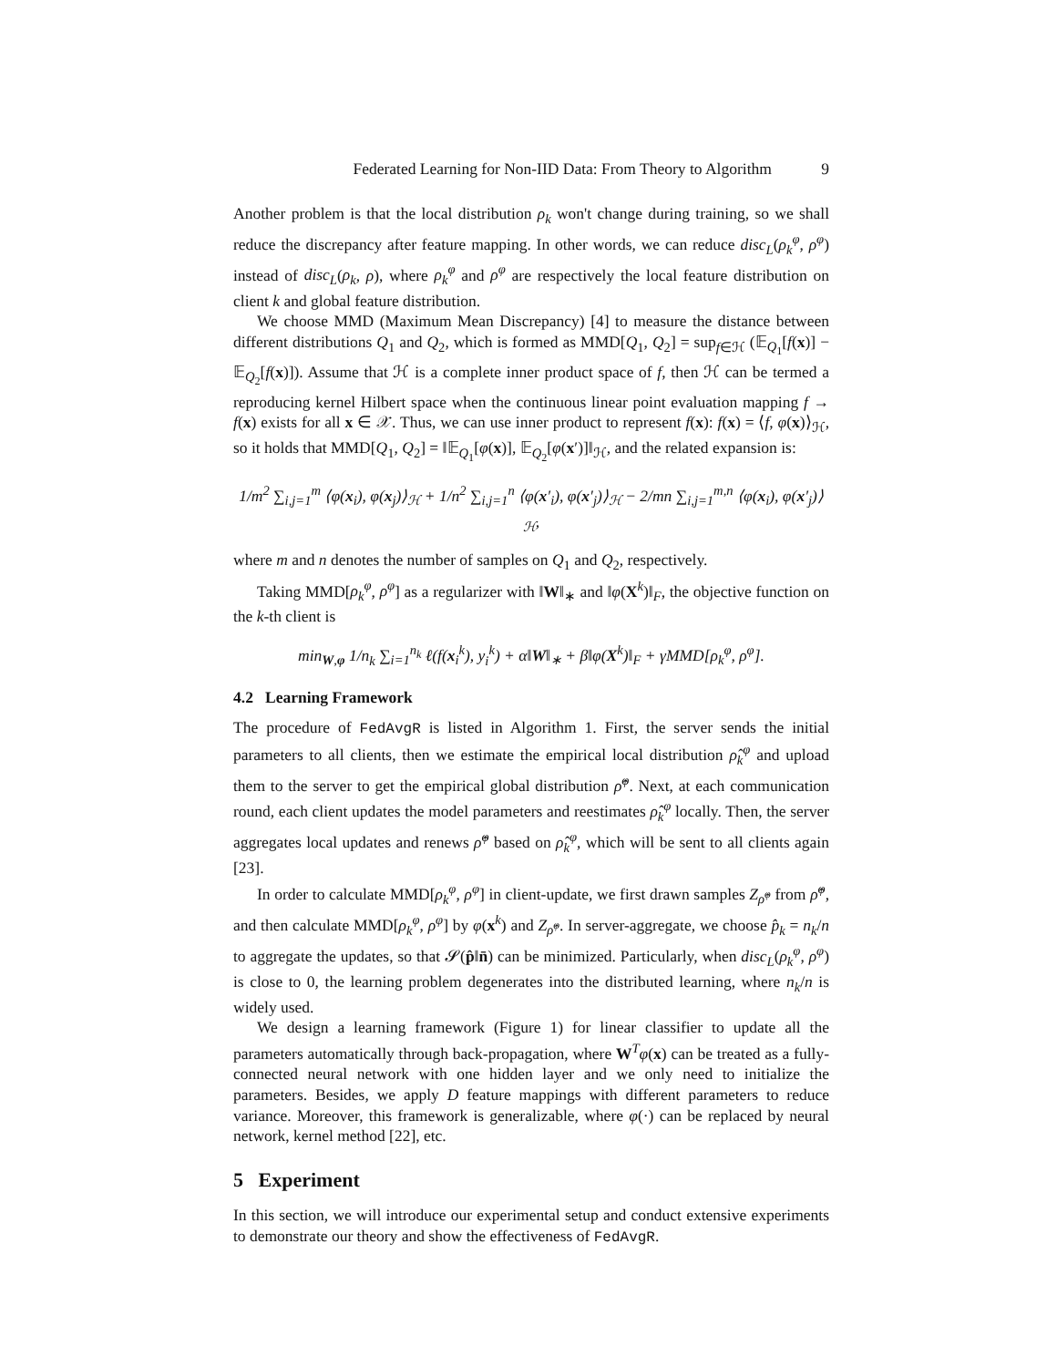Federated Learning for Non-IID Data: From Theory to Algorithm 9
Another problem is that the local distribution ρ<sub>k</sub> won't change during training, so we shall reduce the discrepancy after feature mapping. In other words, we can reduce disc<sub>L</sub>(ρ<sub>k</sub><sup>φ</sup>, ρ<sup>φ</sup>) instead of disc<sub>L</sub>(ρ<sub>k</sub>, ρ), where ρ<sub>k</sub><sup>φ</sup> and ρ<sup>φ</sup> are respectively the local feature distribution on client k and global feature distribution.
We choose MMD (Maximum Mean Discrepancy) [4] to measure the distance between different distributions Q<sub>1</sub> and Q<sub>2</sub>, which is formed as MMD[Q<sub>1</sub>, Q<sub>2</sub>] = sup<sub>f∈ℋ</sub> (𝔼<sub>Q<sub>1</sub></sub>[f(x)] − 𝔼<sub>Q<sub>2</sub></sub>[f(x)]). Assume that ℋ is a complete inner product space of f, then ℋ can be termed a reproducing kernel Hilbert space when the continuous linear point evaluation mapping f → f(x) exists for all x ∈ 𝒳. Thus, we can use inner product to represent f(x): f(x) = ⟨f, φ(x)⟩<sub>ℋ</sub>, so it holds that MMD[Q<sub>1</sub>, Q<sub>2</sub>] = ‖𝔼<sub>Q<sub>1</sub></sub>[φ(x)], 𝔼<sub>Q<sub>2</sub></sub>[φ(x′)]‖<sub>ℋ</sub>, and the related expansion is:
1/m<sup>2</sup> ∑<sub>i,j=1</sub><sup>m</sup> ⟨φ(x<sub>i</sub>), φ(x<sub>j</sub>)⟩<sub>ℋ</sub> + 1/n<sup>2</sup> ∑<sub>i,j=1</sub><sup>n</sup> ⟨φ(x′<sub>i</sub>), φ(x′<sub>j</sub>)⟩<sub>ℋ</sub> − 2/mn ∑<sub>i,j=1</sub><sup>m,n</sup> ⟨φ(x<sub>i</sub>), φ(x′<sub>j</sub>)⟩<sub>ℋ</sub>,
where m and n denotes the number of samples on Q<sub>1</sub> and Q<sub>2</sub>, respectively.
Taking MMD[ρ<sub>k</sub><sup>φ</sup>, ρ<sup>φ</sup>] as a regularizer with ‖W‖<sub>∗</sub> and ‖φ(X<sup>k</sup>)‖<sub>F</sub>, the objective function on the k-th client is
min<sub>W,φ</sub> 1/n<sub>k</sub> ∑<sub>i=1</sub><sup>n<sub>k</sub></sup> ℓ(f(x<sub>i</sub><sup>k</sup>), y<sub>i</sub><sup>k</sup>) + α‖W‖<sub>∗</sub> + β‖φ(X<sup>k</sup>)‖<sub>F</sub> + γMMD[ρ<sub>k</sub><sup>φ</sup>, ρ<sup>φ</sup>].
4.2 Learning Framework
The procedure of FedAvgR is listed in Algorithm 1. First, the server sends the initial parameters to all clients, then we estimate the empirical local distribution ρ̂<sub>k</sub><sup>φ</sup> and upload them to the server to get the empirical global distribution ρ̂<sup>φ</sup>. Next, at each communication round, each client updates the model parameters and reestimates ρ̂<sub>k</sub><sup>φ</sup> locally. Then, the server aggregates local updates and renews ρ̂<sup>φ</sup> based on ρ̂<sub>k</sub><sup>φ</sup>, which will be sent to all clients again [23].
In order to calculate MMD[ρ<sub>k</sub><sup>φ</sup>, ρ<sup>φ</sup>] in client-update, we first drawn samples Z<sub>ρ̂<sup>φ</sup></sub> from ρ̂<sup>φ</sup>, and then calculate MMD[ρ<sub>k</sub><sup>φ</sup>, ρ<sup>φ</sup>] by φ(x<sup>k</sup>) and Z<sub>ρ̂<sup>φ</sup></sub>. In server-aggregate, we choose p̂<sub>k</sub> = n<sub>k</sub>/n to aggregate the updates, so that 𝓢(p̂‖n̄) can be minimized. Particularly, when disc<sub>L</sub>(ρ<sub>k</sub><sup>φ</sup>, ρ<sup>φ</sup>) is close to 0, the learning problem degenerates into the distributed learning, where n<sub>k</sub>/n is widely used.
We design a learning framework (Figure 1) for linear classifier to update all the parameters automatically through back-propagation, where W<sup>T</sup>φ(x) can be treated as a fully-connected neural network with one hidden layer and we only need to initialize the parameters. Besides, we apply D feature mappings with different parameters to reduce variance. Moreover, this framework is generalizable, where φ(·) can be replaced by neural network, kernel method [22], etc.
5 Experiment
In this section, we will introduce our experimental setup and conduct extensive experiments to demonstrate our theory and show the effectiveness of FedAvgR.